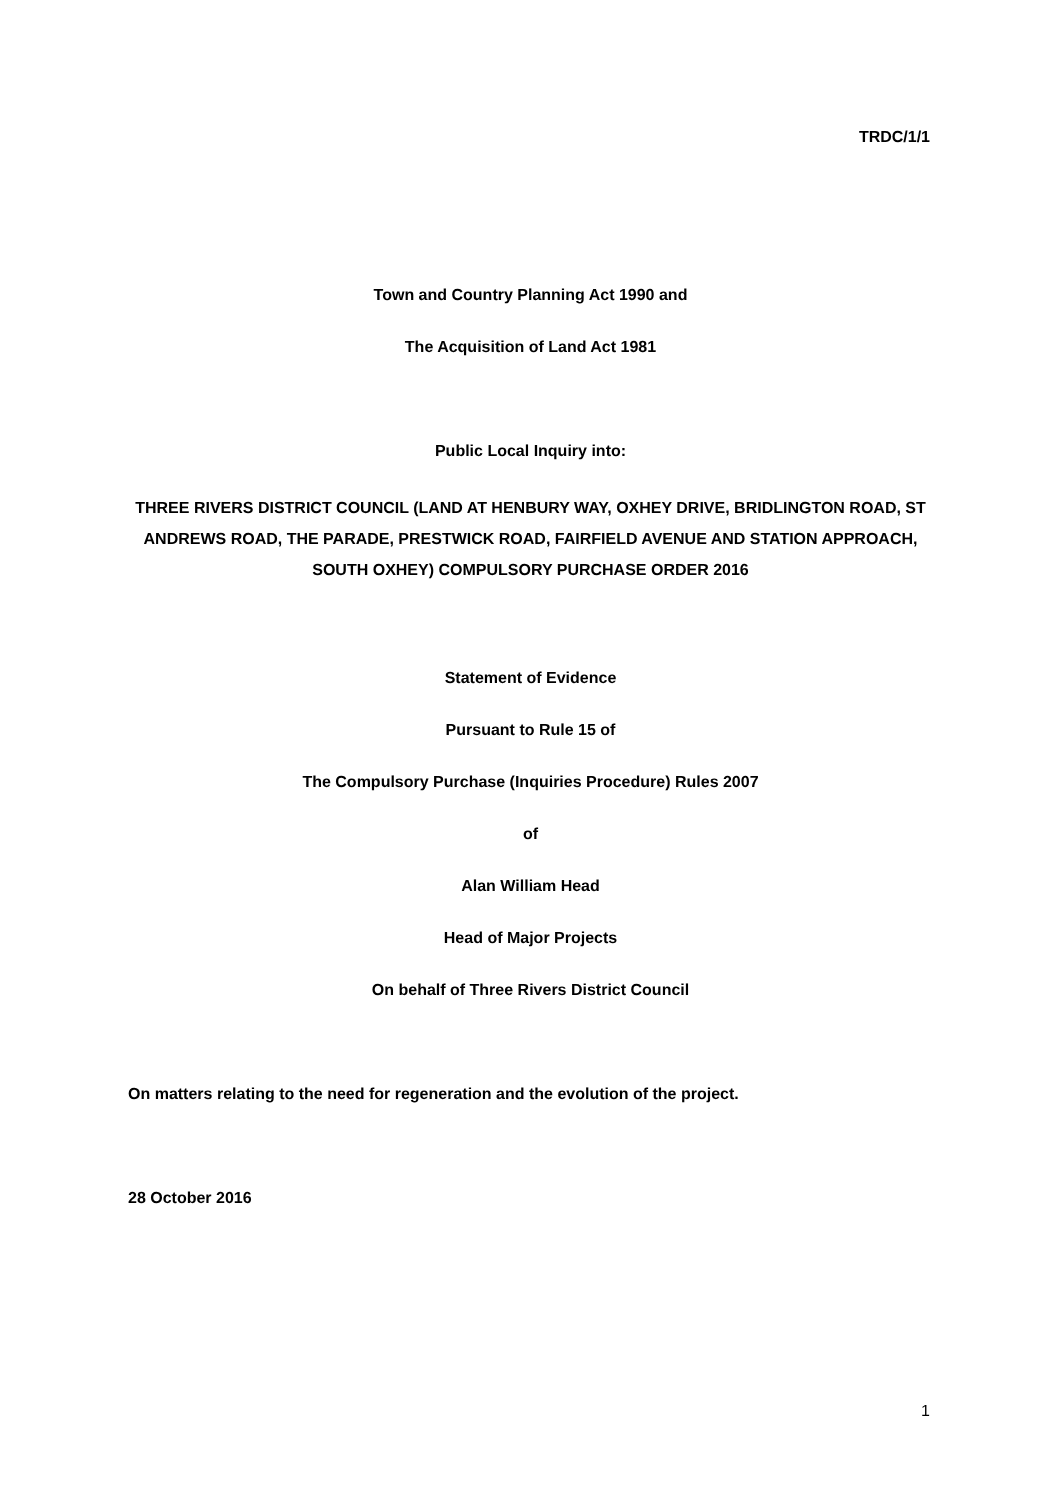TRDC/1/1
Town and Country Planning Act 1990 and
The Acquisition of Land Act 1981
Public Local Inquiry into:
THREE RIVERS DISTRICT COUNCIL (LAND AT HENBURY WAY, OXHEY DRIVE, BRIDLINGTON ROAD, ST ANDREWS ROAD, THE PARADE, PRESTWICK ROAD, FAIRFIELD AVENUE AND STATION APPROACH, SOUTH OXHEY) COMPULSORY PURCHASE ORDER 2016
Statement of Evidence
Pursuant to Rule 15 of
The Compulsory Purchase (Inquiries Procedure) Rules 2007
of
Alan William Head
Head of Major Projects
On behalf of Three Rivers District Council
On matters relating to the need for regeneration and the evolution of the project.
28 October 2016
1